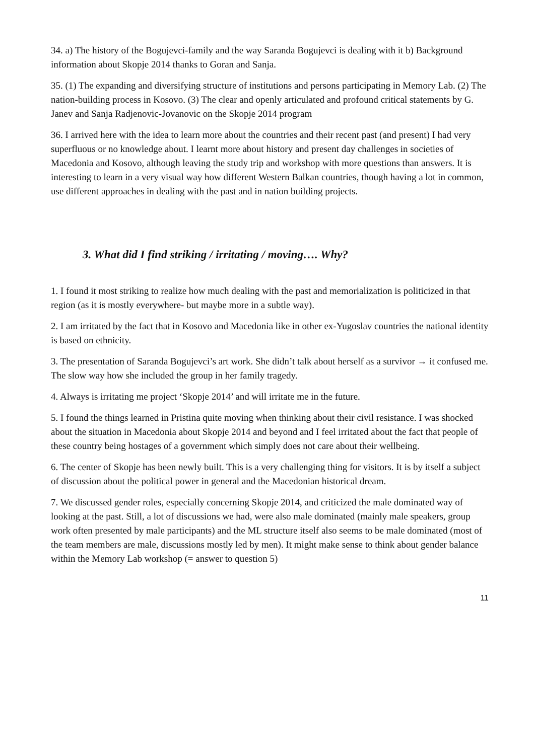34. a) The history of the Bogujevci-family and the way Saranda Bogujevci is dealing with it b) Background information about Skopje 2014 thanks to Goran and Sanja.
35. (1) The expanding and diversifying structure of institutions and persons participating in Memory Lab. (2) The nation-building process in Kosovo. (3) The clear and openly articulated and profound critical statements by G. Janev and Sanja Radjenovic-Jovanovic on the Skopje 2014 program
36. I arrived here with the idea to learn more about the countries and their recent past (and present) I had very superfluous or no knowledge about. I learnt more about history and present day challenges in societies of Macedonia and Kosovo, although leaving the study trip and workshop with more questions than answers. It is interesting to learn in a very visual way how different Western Balkan countries, though having a lot in common, use different approaches in dealing with the past and in nation building projects.
3. What did I find striking / irritating / moving…. Why?
1. I found it most striking to realize how much dealing with the past and memorialization is politicized in that region (as it is mostly everywhere- but maybe more in a subtle way).
2. I am irritated by the fact that in Kosovo and Macedonia like in other ex-Yugoslav countries the national identity is based on ethnicity.
3. The presentation of Saranda Bogujevci’s art work. She didn’t talk about herself as a survivor → it confused me. The slow way how she included the group in her family tragedy.
4. Always is irritating me project ‘Skopje 2014’ and will irritate me in the future.
5. I found the things learned in Pristina quite moving when thinking about their civil resistance. I was shocked about the situation in Macedonia about Skopje 2014 and beyond and I feel irritated about the fact that people of these country being hostages of a government which simply does not care about their wellbeing.
6. The center of Skopje has been newly built. This is a very challenging thing for visitors. It is by itself a subject of discussion about the political power in general and the Macedonian historical dream.
7. We discussed gender roles, especially concerning Skopje 2014, and criticized the male dominated way of looking at the past. Still, a lot of discussions we had, were also male dominated (mainly male speakers, group work often presented by male participants) and the ML structure itself also seems to be male dominated (most of the team members are male, discussions mostly led by men). It might make sense to think about gender balance within the Memory Lab workshop (= answer to question 5)
11